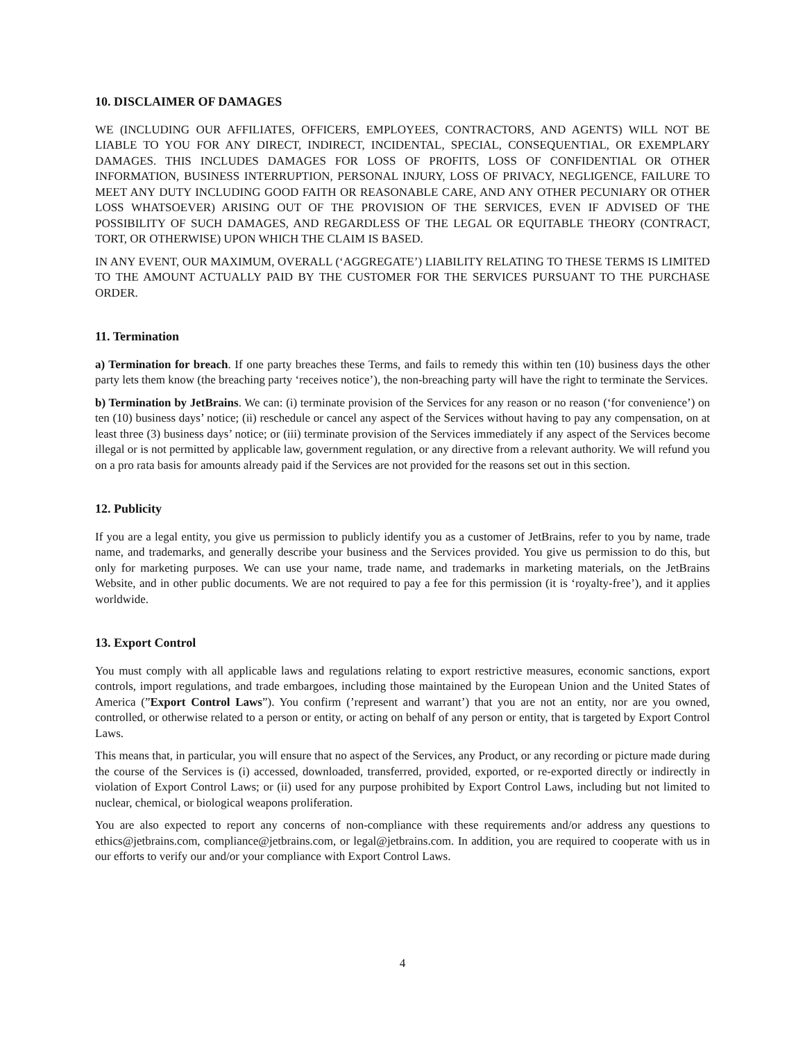10. DISCLAIMER OF DAMAGES
WE (INCLUDING OUR AFFILIATES, OFFICERS, EMPLOYEES, CONTRACTORS, AND AGENTS) WILL NOT BE LIABLE TO YOU FOR ANY DIRECT, INDIRECT, INCIDENTAL, SPECIAL, CONSEQUENTIAL, OR EXEMPLARY DAMAGES. THIS INCLUDES DAMAGES FOR LOSS OF PROFITS, LOSS OF CONFIDENTIAL OR OTHER INFORMATION, BUSINESS INTERRUPTION, PERSONAL INJURY, LOSS OF PRIVACY, NEGLIGENCE, FAILURE TO MEET ANY DUTY INCLUDING GOOD FAITH OR REASONABLE CARE, AND ANY OTHER PECUNIARY OR OTHER LOSS WHATSOEVER) ARISING OUT OF THE PROVISION OF THE SERVICES, EVEN IF ADVISED OF THE POSSIBILITY OF SUCH DAMAGES, AND REGARDLESS OF THE LEGAL OR EQUITABLE THEORY (CONTRACT, TORT, OR OTHERWISE) UPON WHICH THE CLAIM IS BASED.
IN ANY EVENT, OUR MAXIMUM, OVERALL (‘AGGREGATE’) LIABILITY RELATING TO THESE TERMS IS LIMITED TO THE AMOUNT ACTUALLY PAID BY THE CUSTOMER FOR THE SERVICES PURSUANT TO THE PURCHASE ORDER.
11. Termination
a) Termination for breach. If one party breaches these Terms, and fails to remedy this within ten (10) business days the other party lets them know (the breaching party ‘receives notice’), the non-breaching party will have the right to terminate the Services.
b) Termination by JetBrains. We can: (i) terminate provision of the Services for any reason or no reason (‘for convenience’) on ten (10) business days’ notice; (ii) reschedule or cancel any aspect of the Services without having to pay any compensation, on at least three (3) business days’ notice; or (iii) terminate provision of the Services immediately if any aspect of the Services become illegal or is not permitted by applicable law, government regulation, or any directive from a relevant authority. We will refund you on a pro rata basis for amounts already paid if the Services are not provided for the reasons set out in this section.
12. Publicity
If you are a legal entity, you give us permission to publicly identify you as a customer of JetBrains, refer to you by name, trade name, and trademarks, and generally describe your business and the Services provided. You give us permission to do this, but only for marketing purposes. We can use your name, trade name, and trademarks in marketing materials, on the JetBrains Website, and in other public documents. We are not required to pay a fee for this permission (it is ‘royalty-free’), and it applies worldwide.
13. Export Control
You must comply with all applicable laws and regulations relating to export restrictive measures, economic sanctions, export controls, import regulations, and trade embargoes, including those maintained by the European Union and the United States of America (”Export Control Laws”). You confirm (’represent and warrant’) that you are not an entity, nor are you owned, controlled, or otherwise related to a person or entity, or acting on behalf of any person or entity, that is targeted by Export Control Laws.
This means that, in particular, you will ensure that no aspect of the Services, any Product, or any recording or picture made during the course of the Services is (i) accessed, downloaded, transferred, provided, exported, or re-exported directly or indirectly in violation of Export Control Laws; or (ii) used for any purpose prohibited by Export Control Laws, including but not limited to nuclear, chemical, or biological weapons proliferation.
You are also expected to report any concerns of non-compliance with these requirements and/or address any questions to ethics@jetbrains.com, compliance@jetbrains.com, or legal@jetbrains.com. In addition, you are required to cooperate with us in our efforts to verify our and/or your compliance with Export Control Laws.
4